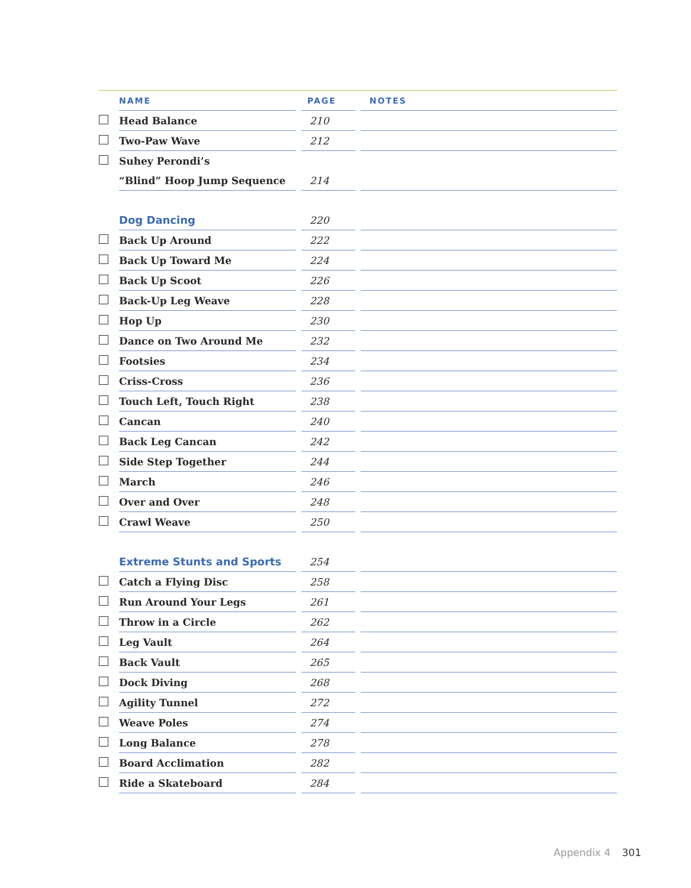| | NAME | | PAGE | | NOTES |
| --- | --- | --- | --- | --- | --- |
| | Head Balance | | 210 | | |
| | Two-Paw Wave | | 212 | | |
| | Suhey Perondi’s | | | | |
| | “Blind” Hoop Jump Sequence | | 214 | | |
| | Dog Dancing | | 220 | | |
| | Back Up Around | | 222 | | |
| | Back Up Toward Me | | 224 | | |
| | Back Up Scoot | | 226 | | |
| | Back-Up Leg Weave | | 228 | | |
| | Hop Up | | 230 | | |
| | Dance on Two Around Me | | 232 | | |
| | Footsies | | 234 | | |
| | Criss-Cross | | 236 | | |
| | Touch Left, Touch Right | | 238 | | |
| | Cancan | | 240 | | |
| | Back Leg Cancan | | 242 | | |
| | Side Step Together | | 244 | | |
| | March | | 246 | | |
| | Over and Over | | 248 | | |
| | Crawl Weave | | 250 | | |
| | Extreme Stunts and Sports | | 254 | | |
| | Catch a Flying Disc | | 258 | | |
| | Run Around Your Legs | | 261 | | |
| | Throw in a Circle | | 262 | | |
| | Leg Vault | | 264 | | |
| | Back Vault | | 265 | | |
| | Dock Diving | | 268 | | |
| | Agility Tunnel | | 272 | | |
| | Weave Poles | | 274 | | |
| | Long Balance | | 278 | | |
| | Board Acclimation | | 282 | | |
| | Ride a Skateboard | | 284 | | |
Appendix 4 301